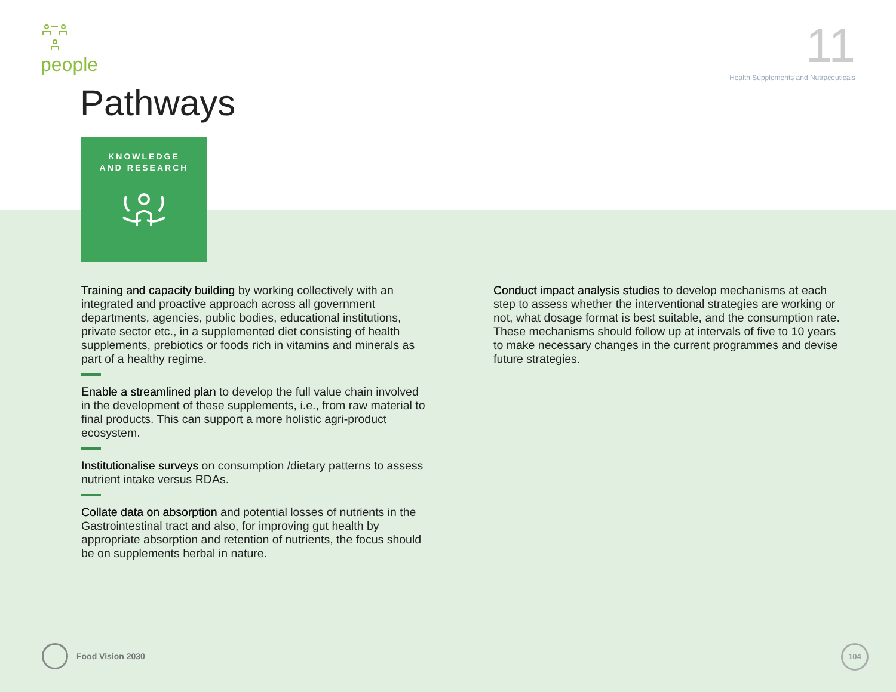people 11
Health Supplements and Nutraceuticals
Pathways
KNOWLEDGE
AND RESEARCH
Training and capacity building by working collectively with an integrated and proactive approach across all government departments, agencies, public bodies, educational institutions, private sector etc., in a supplemented diet consisting of health supplements, prebiotics or foods rich in vitamins and minerals as part of a healthy regime.
Enable a streamlined plan to develop the full value chain involved in the development of these supplements, i.e., from raw material to final products. This can support a more holistic agri-product ecosystem.
Institutionalise surveys on consumption /dietary patterns to assess nutrient intake versus RDAs.
Collate data on absorption and potential losses of nutrients in the Gastrointestinal tract and also, for improving gut health by appropriate absorption and retention of nutrients, the focus should be on supplements herbal in nature.
Conduct impact analysis studies to develop mechanisms at each step to assess whether the interventional strategies are working or not, what dosage format is best suitable, and the consumption rate. These mechanisms should follow up at intervals of five to 10 years to make necessary changes in the current programmes and devise future strategies.
Food Vision 2030 104